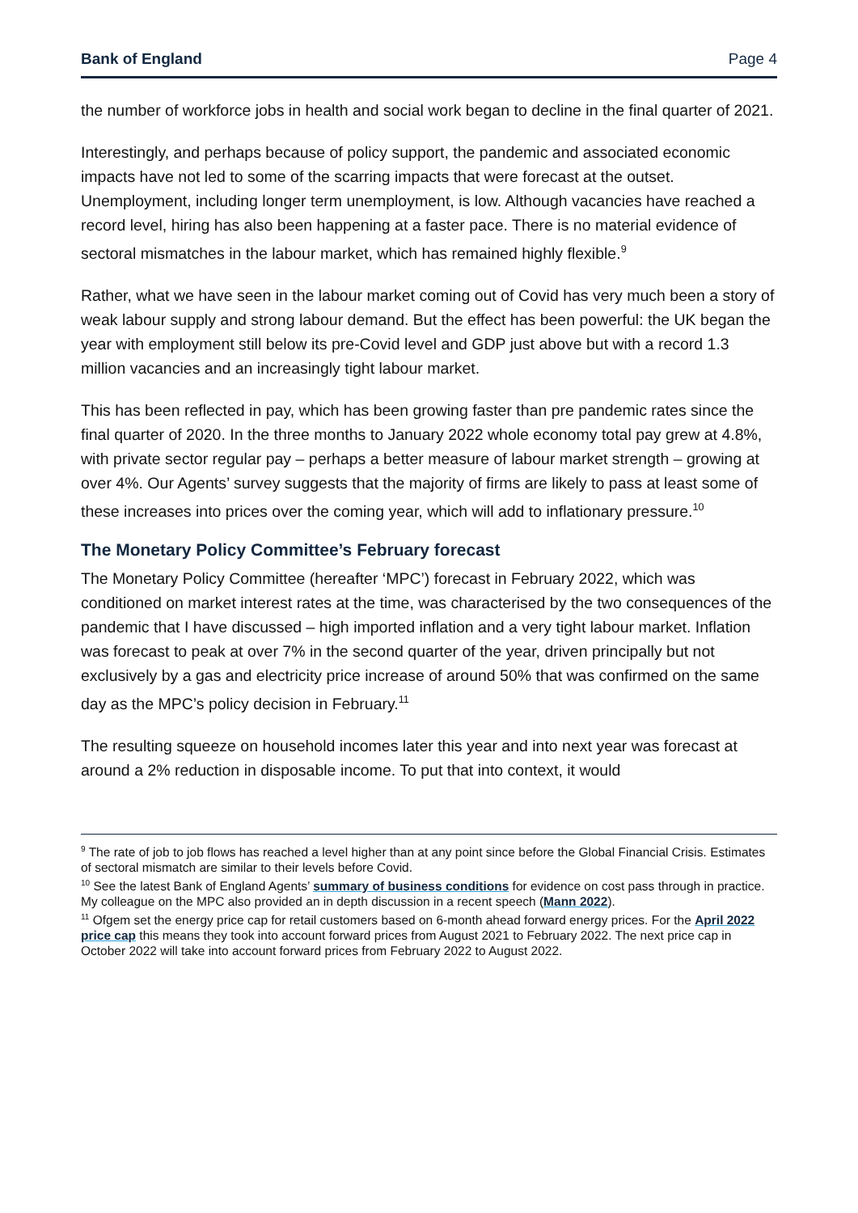Bank of England Page 4
the number of workforce jobs in health and social work began to decline in the final quarter of 2021.
Interestingly, and perhaps because of policy support, the pandemic and associated economic impacts have not led to some of the scarring impacts that were forecast at the outset. Unemployment, including longer term unemployment, is low. Although vacancies have reached a record level, hiring has also been happening at a faster pace. There is no material evidence of sectoral mismatches in the labour market, which has remained highly flexible.<sup>9</sup>
Rather, what we have seen in the labour market coming out of Covid has very much been a story of weak labour supply and strong labour demand. But the effect has been powerful: the UK began the year with employment still below its pre-Covid level and GDP just above but with a record 1.3 million vacancies and an increasingly tight labour market.
This has been reflected in pay, which has been growing faster than pre pandemic rates since the final quarter of 2020. In the three months to January 2022 whole economy total pay grew at 4.8%, with private sector regular pay – perhaps a better measure of labour market strength – growing at over 4%. Our Agents’ survey suggests that the majority of firms are likely to pass at least some of these increases into prices over the coming year, which will add to inflationary pressure.<sup>10</sup>
The Monetary Policy Committee’s February forecast
The Monetary Policy Committee (hereafter ‘MPC’) forecast in February 2022, which was conditioned on market interest rates at the time, was characterised by the two consequences of the pandemic that I have discussed – high imported inflation and a very tight labour market. Inflation was forecast to peak at over 7% in the second quarter of the year, driven principally but not exclusively by a gas and electricity price increase of around 50% that was confirmed on the same day as the MPC’s policy decision in February.<sup>11</sup>
The resulting squeeze on household incomes later this year and into next year was forecast at around a 2% reduction in disposable income. To put that into context, it would
<sup>9</sup> The rate of job to job flows has reached a level higher than at any point since before the Global Financial Crisis. Estimates of sectoral mismatch are similar to their levels before Covid.
<sup>10</sup> See the latest Bank of England Agents’ summary of business conditions for evidence on cost pass through in practice. My colleague on the MPC also provided an in depth discussion in a recent speech (Mann 2022).
<sup>11</sup> Ofgem set the energy price cap for retail customers based on 6-month ahead forward energy prices. For the April 2022 price cap this means they took into account forward prices from August 2021 to February 2022. The next price cap in October 2022 will take into account forward prices from February 2022 to August 2022.